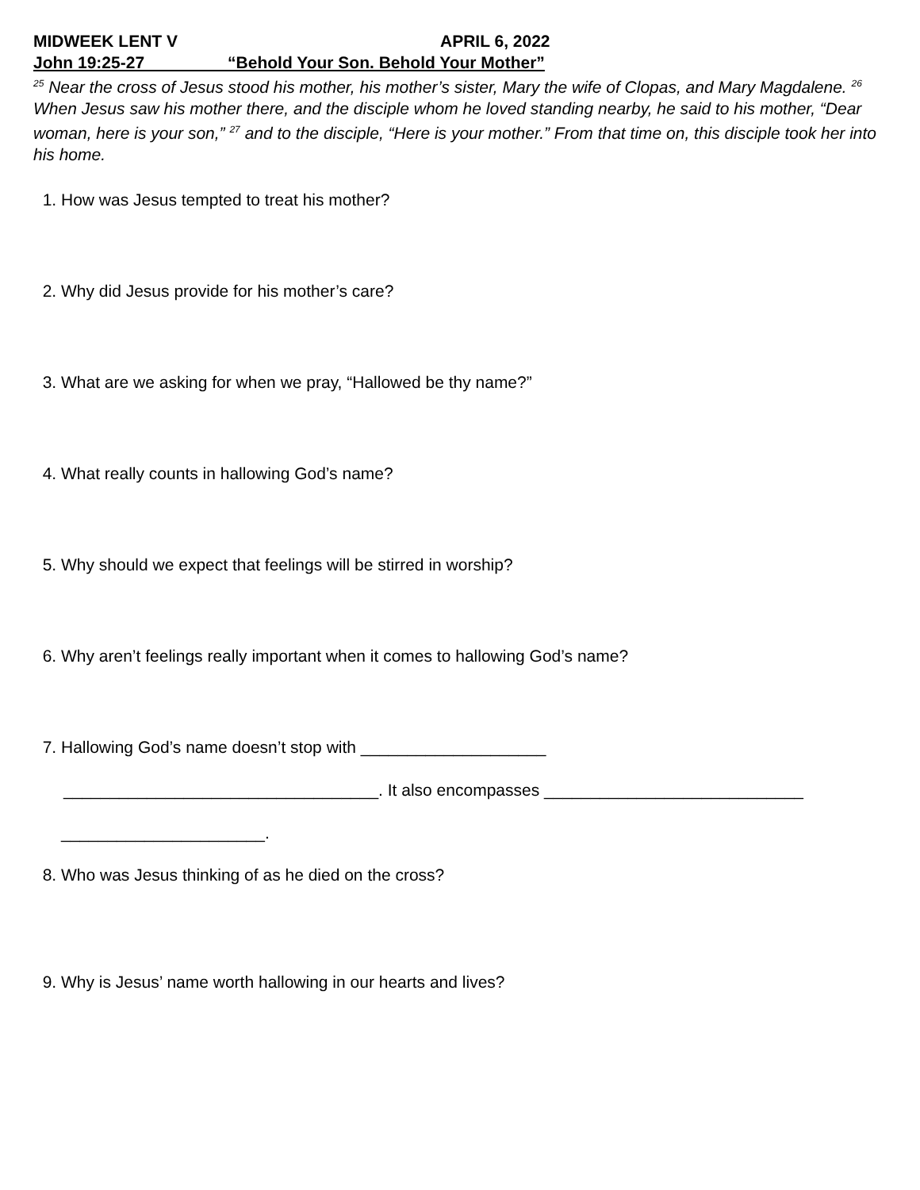MIDWEEK LENT V APRIL 6, 2022
John 19:25-27 “Behold Your Son. Behold Your Mother”
<sup>25</sup> Near the cross of Jesus stood his mother, his mother’s sister, Mary the wife of Clopas, and Mary Magdalene. <sup>26</sup> When Jesus saw his mother there, and the disciple whom he loved standing nearby, he said to his mother, “Dear woman, here is your son,” <sup>27</sup> and to the disciple, “Here is your mother.” From that time on, this disciple took her into his home.
1. How was Jesus tempted to treat his mother?
2. Why did Jesus provide for his mother’s care?
3. What are we asking for when we pray, “Hallowed be thy name?”
4. What really counts in hallowing God’s name?
5. Why should we expect that feelings will be stirred in worship?
6. Why aren’t feelings really important when it comes to hallowing God’s name?
7. Hallowing God’s name doesn’t stop with ____________________
__________________________________. It also encompasses ____________________________
______________________.
8. Who was Jesus thinking of as he died on the cross?
9. Why is Jesus’ name worth hallowing in our hearts and lives?